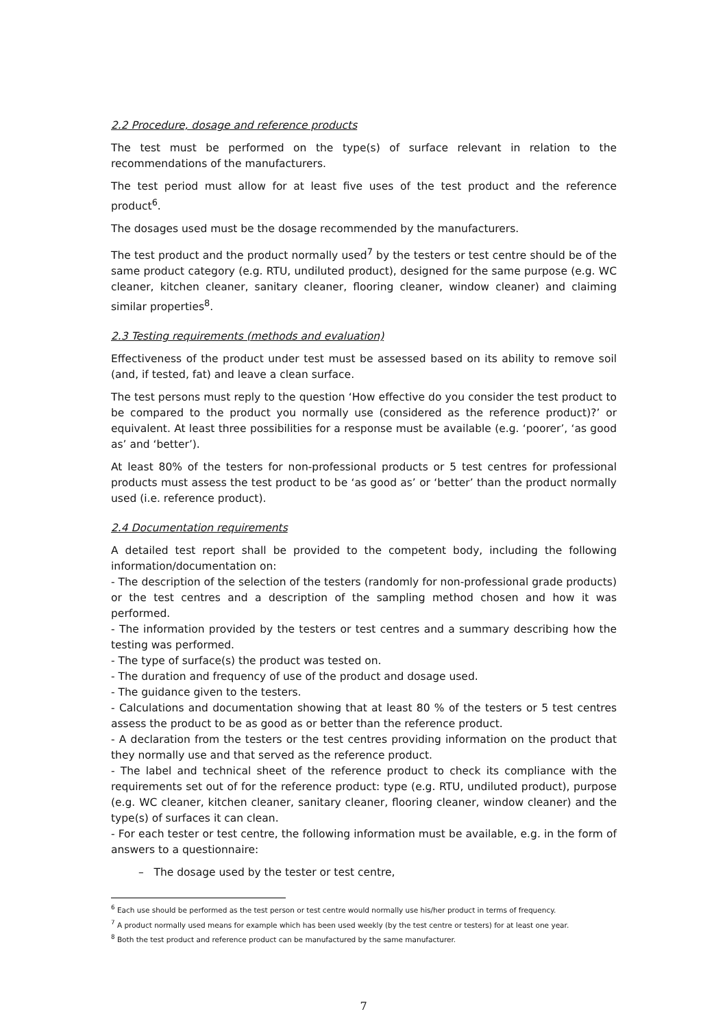2.2 Procedure, dosage and reference products
The test must be performed on the type(s) of surface relevant in relation to the recommendations of the manufacturers.
The test period must allow for at least five uses of the test product and the reference product<sup>6</sup>.
The dosages used must be the dosage recommended by the manufacturers.
The test product and the product normally used<sup>7</sup> by the testers or test centre should be of the same product category (e.g. RTU, undiluted product), designed for the same purpose (e.g. WC cleaner, kitchen cleaner, sanitary cleaner, flooring cleaner, window cleaner) and claiming similar properties<sup>8</sup>.
2.3 Testing requirements (methods and evaluation)
Effectiveness of the product under test must be assessed based on its ability to remove soil (and, if tested, fat) and leave a clean surface.
The test persons must reply to the question ‘How effective do you consider the test product to be compared to the product you normally use (considered as the reference product)?’ or equivalent. At least three possibilities for a response must be available (e.g. ‘poorer’, ‘as good as’ and ‘better’).
At least 80% of the testers for non-professional products or 5 test centres for professional products must assess the test product to be ‘as good as’ or ‘better’ than the product normally used (i.e. reference product).
2.4 Documentation requirements
A detailed test report shall be provided to the competent body, including the following information/documentation on:
- The description of the selection of the testers (randomly for non-professional grade products) or the test centres and a description of the sampling method chosen and how it was performed.
- The information provided by the testers or test centres and a summary describing how the testing was performed.
- The type of surface(s) the product was tested on.
- The duration and frequency of use of the product and dosage used.
- The guidance given to the testers.
- Calculations and documentation showing that at least 80 % of the testers or 5 test centres assess the product to be as good as or better than the reference product.
- A declaration from the testers or the test centres providing information on the product that they normally use and that served as the reference product.
- The label and technical sheet of the reference product to check its compliance with the requirements set out of for the reference product: type (e.g. RTU, undiluted product), purpose (e.g. WC cleaner, kitchen cleaner, sanitary cleaner, flooring cleaner, window cleaner) and the type(s) of surfaces it can clean.
- For each tester or test centre, the following information must be available, e.g. in the form of answers to a questionnaire:
– The dosage used by the tester or test centre,
<sup>6</sup> Each use should be performed as the test person or test centre would normally use his/her product in terms of frequency.
<sup>7</sup> A product normally used means for example which has been used weekly (by the test centre or testers) for at least one year.
<sup>8</sup> Both the test product and reference product can be manufactured by the same manufacturer.
7